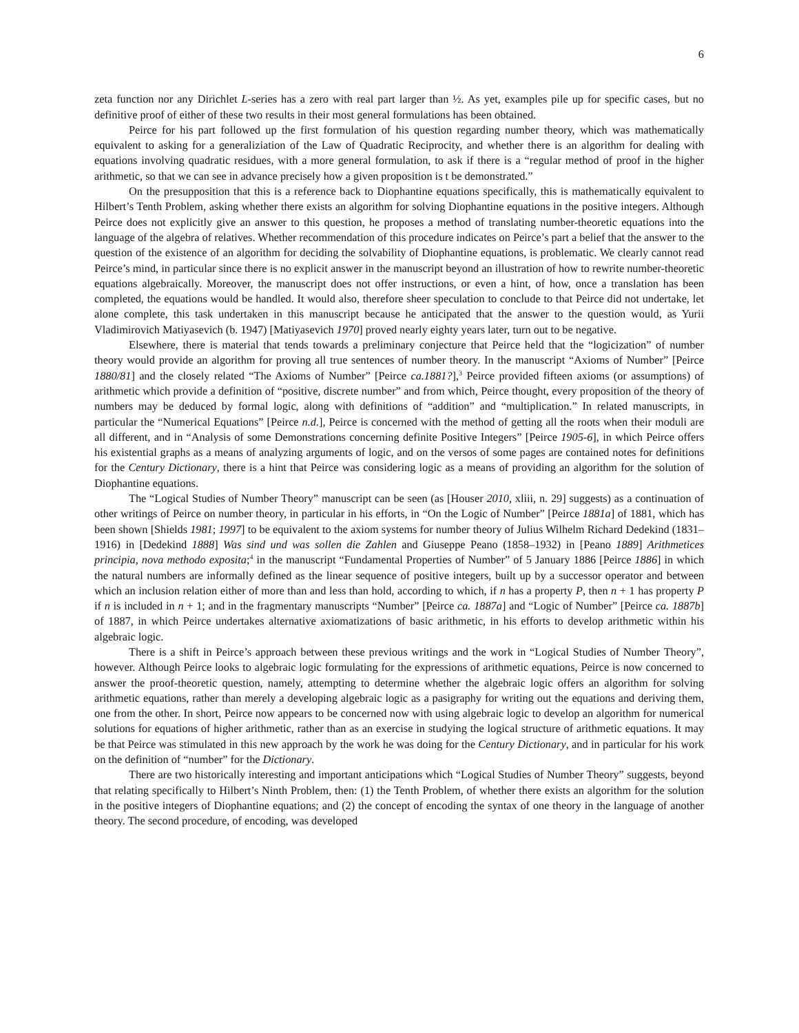6
zeta function nor any Dirichlet L-series has a zero with real part larger than ½. As yet, examples pile up for specific cases, but no definitive proof of either of these two results in their most general formulations has been obtained.
Peirce for his part followed up the first formulation of his question regarding number theory, which was mathematically equivalent to asking for a generaliziation of the Law of Quadratic Reciprocity, and whether there is an algorithm for dealing with equations involving quadratic residues, with a more general formulation, to ask if there is a “regular method of proof in the higher arithmetic, so that we can see in advance precisely how a given proposition is t be demonstrated.”
On the presupposition that this is a reference back to Diophantine equations specifically, this is mathematically equivalent to Hilbert’s Tenth Problem, asking whether there exists an algorithm for solving Diophantine equations in the positive integers. Although Peirce does not explicitly give an answer to this question, he proposes a method of translating number-theoretic equations into the language of the algebra of relatives. Whether recommendation of this procedure indicates on Peirce’s part a belief that the answer to the question of the existence of an algorithm for deciding the solvability of Diophantine equations, is problematic. We clearly cannot read Peirce’s mind, in particular since there is no explicit answer in the manuscript beyond an illustration of how to rewrite number-theoretic equations algebraically. Moreover, the manuscript does not offer instructions, or even a hint, of how, once a translation has been completed, the equations would be handled. It would also, therefore sheer speculation to conclude to that Peirce did not undertake, let alone complete, this task undertaken in this manuscript because he anticipated that the answer to the question would, as Yurii Vladimirovich Matiyasevich (b. 1947) [Matiyasevich 1970] proved nearly eighty years later, turn out to be negative.
Elsewhere, there is material that tends towards a preliminary conjecture that Peirce held that the “logicization” of number theory would provide an algorithm for proving all true sentences of number theory. In the manuscript “Axioms of Number” [Peirce 1880/81] and the closely related “The Axioms of Number” [Peirce ca.1881?],<sup>3</sup> Peirce provided fifteen axioms (or assumptions) of arithmetic which provide a definition of “positive, discrete number” and from which, Peirce thought, every proposition of the theory of numbers may be deduced by formal logic, along with definitions of “addition” and “multiplication.” In related manuscripts, in particular the “Numerical Equations” [Peirce n.d.], Peirce is concerned with the method of getting all the roots when their moduli are all different, and in “Analysis of some Demonstrations concerning definite Positive Integers” [Peirce 1905-6], in which Peirce offers his existential graphs as a means of analyzing arguments of logic, and on the versos of some pages are contained notes for definitions for the Century Dictionary, there is a hint that Peirce was considering logic as a means of providing an algorithm for the solution of Diophantine equations.
The “Logical Studies of Number Theory” manuscript can be seen (as [Houser 2010, xliii, n. 29] suggests) as a continuation of other writings of Peirce on number theory, in particular in his efforts, in “On the Logic of Number” [Peirce 1881a] of 1881, which has been shown [Shields 1981; 1997] to be equivalent to the axiom systems for number theory of Julius Wilhelm Richard Dedekind (1831–1916) in [Dedekind 1888] Was sind und was sollen die Zahlen and Giuseppe Peano (1858–1932) in [Peano 1889] Arithmetices principia, nova methodo exposita;<sup>4</sup> in the manuscript “Fundamental Properties of Number” of 5 January 1886 [Peirce 1886] in which the natural numbers are informally defined as the linear sequence of positive integers, built up by a successor operator and between which an inclusion relation either of more than and less than hold, according to which, if n has a property P, then n + 1 has property P if n is included in n + 1; and in the fragmentary manuscripts “Number” [Peirce ca. 1887a] and “Logic of Number” [Peirce ca. 1887b] of 1887, in which Peirce undertakes alternative axiomatizations of basic arithmetic, in his efforts to develop arithmetic within his algebraic logic.
There is a shift in Peirce’s approach between these previous writings and the work in “Logical Studies of Number Theory”, however. Although Peirce looks to algebraic logic formulating for the expressions of arithmetic equations, Peirce is now concerned to answer the proof-theoretic question, namely, attempting to determine whether the algebraic logic offers an algorithm for solving arithmetic equations, rather than merely a developing algebraic logic as a pasigraphy for writing out the equations and deriving them, one from the other. In short, Peirce now appears to be concerned now with using algebraic logic to develop an algorithm for numerical solutions for equations of higher arithmetic, rather than as an exercise in studying the logical structure of arithmetic equations. It may be that Peirce was stimulated in this new approach by the work he was doing for the Century Dictionary, and in particular for his work on the definition of “number” for the Dictionary.
There are two historically interesting and important anticipations which “Logical Studies of Number Theory” suggests, beyond that relating specifically to Hilbert’s Ninth Problem, then: (1) the Tenth Problem, of whether there exists an algorithm for the solution in the positive integers of Diophantine equations; and (2) the concept of encoding the syntax of one theory in the language of another theory. The second procedure, of encoding, was developed